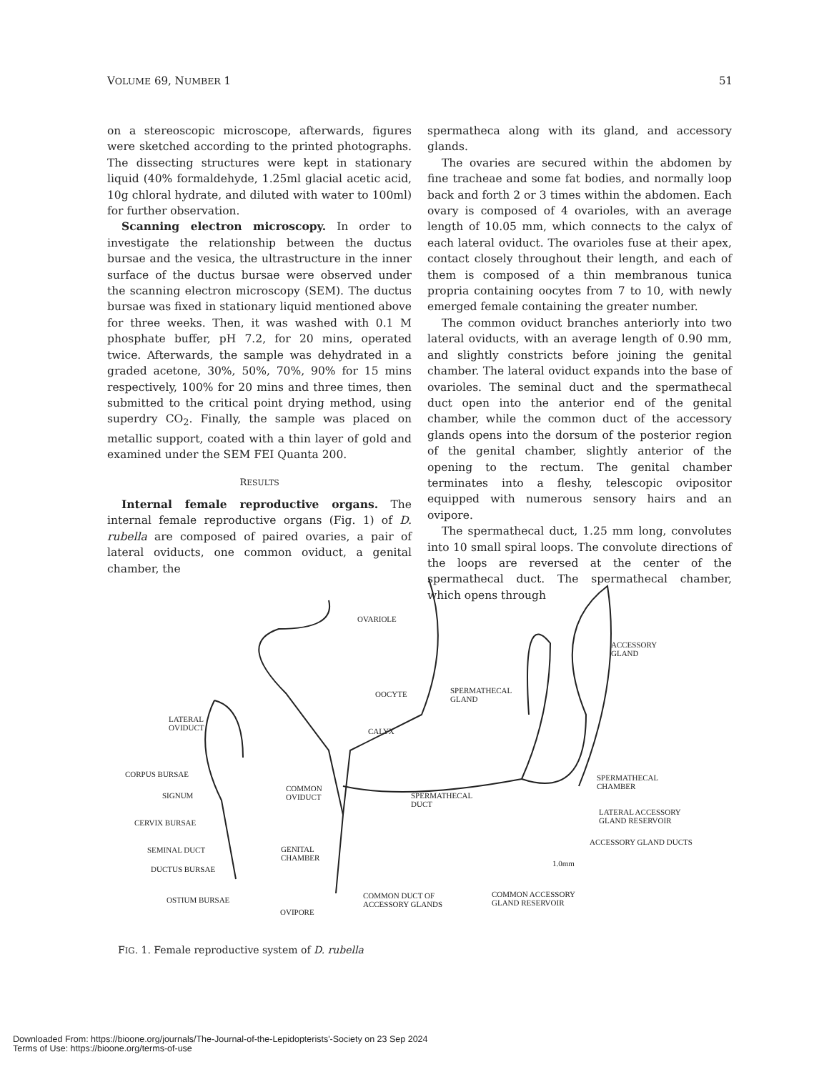VOLUME 69, NUMBER 1 51
on a stereoscopic microscope, afterwards, figures were sketched according to the printed photographs. The dissecting structures were kept in stationary liquid (40% formaldehyde, 1.25ml glacial acetic acid, 10g chloral hydrate, and diluted with water to 100ml) for further observation.
Scanning electron microscopy. In order to investigate the relationship between the ductus bursae and the vesica, the ultrastructure in the inner surface of the ductus bursae were observed under the scanning electron microscopy (SEM). The ductus bursae was fixed in stationary liquid mentioned above for three weeks. Then, it was washed with 0.1 M phosphate buffer, pH 7.2, for 20 mins, operated twice. Afterwards, the sample was dehydrated in a graded acetone, 30%, 50%, 70%, 90% for 15 mins respectively, 100% for 20 mins and three times, then submitted to the critical point drying method, using superdry CO<sub>2</sub>. Finally, the sample was placed on metallic support, coated with a thin layer of gold and examined under the SEM FEI Quanta 200.
RESULTS
Internal female reproductive organs. The internal female reproductive organs (Fig. 1) of D. rubella are composed of paired ovaries, a pair of lateral oviducts, one common oviduct, a genital chamber, the
spermatheca along with its gland, and accessory glands.
The ovaries are secured within the abdomen by fine tracheae and some fat bodies, and normally loop back and forth 2 or 3 times within the abdomen. Each ovary is composed of 4 ovarioles, with an average length of 10.05 mm, which connects to the calyx of each lateral oviduct. The ovarioles fuse at their apex, contact closely throughout their length, and each of them is composed of a thin membranous tunica propria containing oocytes from 7 to 10, with newly emerged female containing the greater number.
The common oviduct branches anteriorly into two lateral oviducts, with an average length of 0.90 mm, and slightly constricts before joining the genital chamber. The lateral oviduct expands into the base of ovarioles. The seminal duct and the spermathecal duct open into the anterior end of the genital chamber, while the common duct of the accessory glands opens into the dorsum of the posterior region of the genital chamber, slightly anterior of the opening to the rectum. The genital chamber terminates into a fleshy, telescopic ovipositor equipped with numerous sensory hairs and an ovipore.
The spermathecal duct, 1.25 mm long, convolutes into 10 small spiral loops. The convolute directions of the loops are reversed at the center of the spermathecal duct. The spermathecal chamber, which opens through
OVARIOLE
ACCESSORY
GLAND
OOCYTE SPERMATHECAL
GLAND
LATERAL
OVIDUCT CALYX
SPERMATHECAL
CHAMBER
CORPUS BURSAE
COMMON
OVIDUCT SIGNUM SPERMATHECAL
DUCT
LATERAL ACCESSORY
GLAND RESERVOIR CERVIX BURSAE
ACCESSORY GLAND DUCTS
SEMINAL DUCT GENITAL
CHAMBER
1.0mm
DUCTUS BURSAE
COMMON DUCT OF
ACCESSORY GLANDS
COMMON ACCESSORY
GLAND RESERVOIR OSTIUM BURSAE
OVIPORE
FIG. 1. Female reproductive system of D. rubella
Downloaded From: https://bioone.org/journals/The-Journal-of-the-Lepidopterists'-Society on 23 Sep 2024
Terms of Use: https://bioone.org/terms-of-use